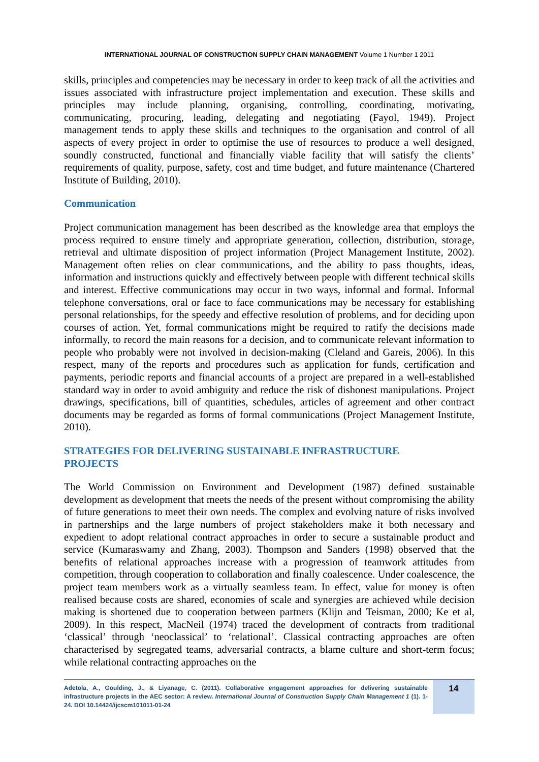INTERNATIONAL JOURNAL OF CONSTRUCTION SUPPLY CHAIN MANAGEMENT Volume 1 Number 1 2011
skills, principles and competencies may be necessary in order to keep track of all the activities and issues associated with infrastructure project implementation and execution. These skills and principles may include planning, organising, controlling, coordinating, motivating, communicating, procuring, leading, delegating and negotiating (Fayol, 1949). Project management tends to apply these skills and techniques to the organisation and control of all aspects of every project in order to optimise the use of resources to produce a well designed, soundly constructed, functional and financially viable facility that will satisfy the clients’ requirements of quality, purpose, safety, cost and time budget, and future maintenance (Chartered Institute of Building, 2010).
Communication
Project communication management has been described as the knowledge area that employs the process required to ensure timely and appropriate generation, collection, distribution, storage, retrieval and ultimate disposition of project information (Project Management Institute, 2002). Management often relies on clear communications, and the ability to pass thoughts, ideas, information and instructions quickly and effectively between people with different technical skills and interest. Effective communications may occur in two ways, informal and formal. Informal telephone conversations, oral or face to face communications may be necessary for establishing personal relationships, for the speedy and effective resolution of problems, and for deciding upon courses of action. Yet, formal communications might be required to ratify the decisions made informally, to record the main reasons for a decision, and to communicate relevant information to people who probably were not involved in decision-making (Cleland and Gareis, 2006). In this respect, many of the reports and procedures such as application for funds, certification and payments, periodic reports and financial accounts of a project are prepared in a well-established standard way in order to avoid ambiguity and reduce the risk of dishonest manipulations. Project drawings, specifications, bill of quantities, schedules, articles of agreement and other contract documents may be regarded as forms of formal communications (Project Management Institute, 2010).
STRATEGIES FOR DELIVERING SUSTAINABLE INFRASTRUCTURE
PROJECTS
The World Commission on Environment and Development (1987) defined sustainable development as development that meets the needs of the present without compromising the ability of future generations to meet their own needs. The complex and evolving nature of risks involved in partnerships and the large numbers of project stakeholders make it both necessary and expedient to adopt relational contract approaches in order to secure a sustainable product and service (Kumaraswamy and Zhang, 2003). Thompson and Sanders (1998) observed that the benefits of relational approaches increase with a progression of teamwork attitudes from competition, through cooperation to collaboration and finally coalescence. Under coalescence, the project team members work as a virtually seamless team. In effect, value for money is often realised because costs are shared, economies of scale and synergies are achieved while decision making is shortened due to cooperation between partners (Klijn and Teisman, 2000; Ke et al, 2009). In this respect, MacNeil (1974) traced the development of contracts from traditional ‘classical’ through ‘neoclassical’ to ‘relational’. Classical contracting approaches are often characterised by segregated teams, adversarial contracts, a blame culture and short-term focus; while relational contracting approaches on the
Adetola, A., Goulding, J., & Liyanage, C. (2011). Collaborative engagement approaches for delivering sustainable infrastructure projects in the AEC sector: A review. International Journal of Construction Supply Chain Management 1 (1). 1-24. DOI 10.14424/ijcscm101011-01-24
14